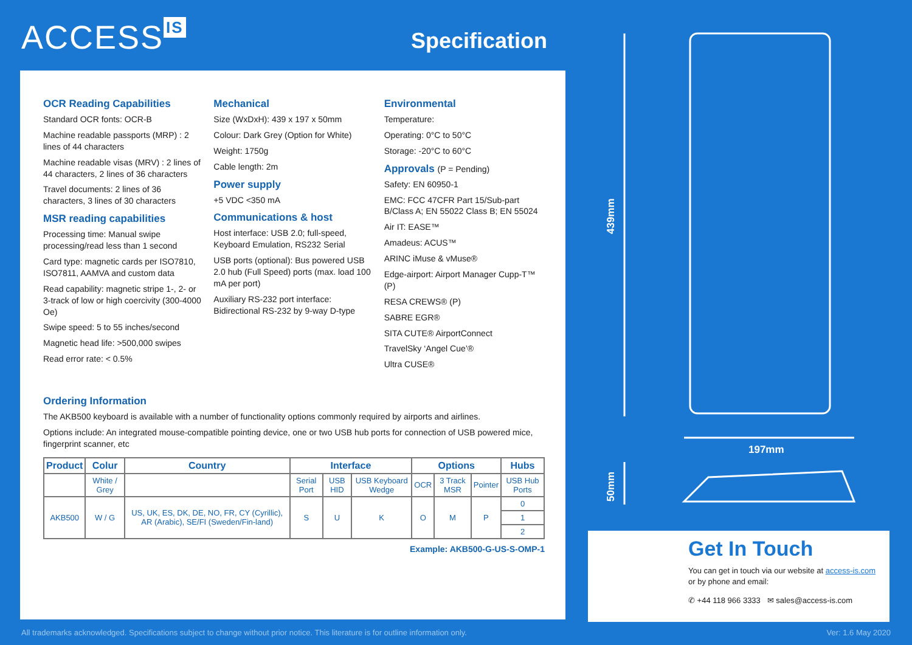ACCESS IS
Specification
OCR Reading Capabilities
Standard OCR fonts: OCR-B
Machine readable passports (MRP) : 2 lines of 44 characters
Machine readable visas (MRV) : 2 lines of 44 characters, 2 lines of 36 characters
Travel documents: 2 lines of 36 characters, 3 lines of 30 characters
MSR reading capabilities
Processing time: Manual swipe processing/read less than 1 second
Card type: magnetic cards per ISO7810, ISO7811, AAMVA and custom data
Read capability: magnetic stripe 1-, 2- or 3-track of low or high coercivity (300-4000 Oe)
Swipe speed: 5 to 55 inches/second
Magnetic head life: >500,000 swipes
Read error rate: < 0.5%
Mechanical
Size (WxDxH): 439 x 197 x 50mm
Colour: Dark Grey (Option for White)
Weight: 1750g
Cable length: 2m
Power supply
+5 VDC <350 mA
Communications & host
Host interface: USB 2.0; full-speed, Keyboard Emulation, RS232 Serial
USB ports (optional): Bus powered USB 2.0 hub (Full Speed) ports (max. load 100 mA per port)
Auxiliary RS-232 port interface: Bidirectional RS-232 by 9-way D-type
Environmental
Temperature:
Operating: 0°C to 50°C
Storage: -20°C to 60°C
Approvals (P = Pending)
Safety: EN 60950-1
EMC: FCC 47CFR Part 15/Sub-part B/Class A; EN 55022 Class B; EN 55024
Air IT: EASE™
Amadeus: ACUS™
ARINC iMuse & vMuse®
Edge-airport: Airport Manager Cupp-T™ (P)
RESA CREWS® (P)
SABRE EGR®
SITA CUTE® AirportConnect
TravelSky ‘Angel Cue’®
Ultra CUSE®
Ordering Information
The AKB500 keyboard is available with a number of functionality options commonly required by airports and airlines.
Options include: An integrated mouse-compatible pointing device, one or two USB hub ports for connection of USB powered mice, fingerprint scanner, etc
| Product | Colur | Country | Interface | | | Options | | | Hubs |
| --- | --- | --- | --- | --- | --- | --- | --- | --- | --- |
| | White / Grey | | Serial Port | USB HID | USB Keyboard Wedge | OCR | 3 Track MSR | Pointer | USB Hub Ports |
| AKB500 | W / G | US, UK, ES, DK, DE, NO, FR, CY (Cyrillic), AR (Arabic), SE/FI (Sweden/Fin-land) | S | U | K | O | M | P | 0 |
| | | | | | | | | | 1 |
| | | | | | | | | | 2 |
Example: AKB500-G-US-S-OMP-1
439mm
197mm
50mm
Get In Touch
You can get in touch via our website at access-is.com or by phone and email:
✆ +44 118 966 3333 ✉ sales@access-is.com
All trademarks acknowledged. Specifications subject to change without prior notice. This literature is for outline information only. Ver: 1.6 May 2020